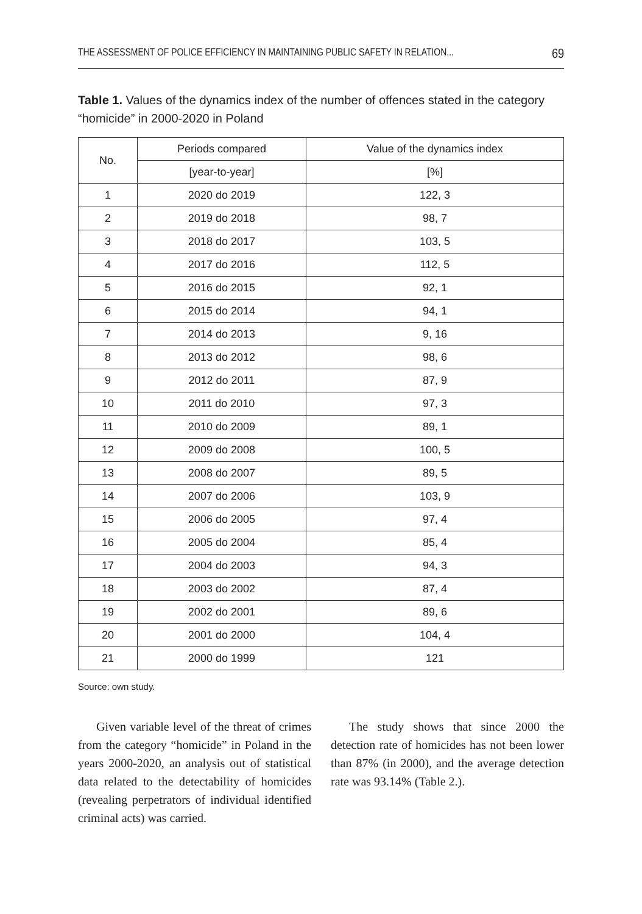THE ASSESSMENT OF POLICE EFFICIENCY IN MAINTAINING PUBLIC SAFETY IN RELATION... 69
Table 1. Values of the dynamics index of the number of offences stated in the category “homicide” in 2000-2020 in Poland
| No. | Periods compared | Value of the dynamics index |
| --- | --- | --- |
| | [year-to-year] | [%] |
| 1 | 2020 do 2019 | 122, 3 |
| 2 | 2019 do 2018 | 98, 7 |
| 3 | 2018 do 2017 | 103, 5 |
| 4 | 2017 do 2016 | 112, 5 |
| 5 | 2016 do 2015 | 92, 1 |
| 6 | 2015 do 2014 | 94, 1 |
| 7 | 2014 do 2013 | 9, 16 |
| 8 | 2013 do 2012 | 98, 6 |
| 9 | 2012 do 2011 | 87, 9 |
| 10 | 2011 do 2010 | 97, 3 |
| 11 | 2010 do 2009 | 89, 1 |
| 12 | 2009 do 2008 | 100, 5 |
| 13 | 2008 do 2007 | 89, 5 |
| 14 | 2007 do 2006 | 103, 9 |
| 15 | 2006 do 2005 | 97, 4 |
| 16 | 2005 do 2004 | 85, 4 |
| 17 | 2004 do 2003 | 94, 3 |
| 18 | 2003 do 2002 | 87, 4 |
| 19 | 2002 do 2001 | 89, 6 |
| 20 | 2001 do 2000 | 104, 4 |
| 21 | 2000 do 1999 | 121 |
Source: own study.
Given variable level of the threat of crimes from the category “homicide” in Poland in the years 2000-2020, an analysis out of statistical data related to the detectability of homicides (revealing perpetrators of individual identified criminal acts) was carried.
The study shows that since 2000 the detection rate of homicides has not been lower than 87% (in 2000), and the average detection rate was 93.14% (Table 2.).